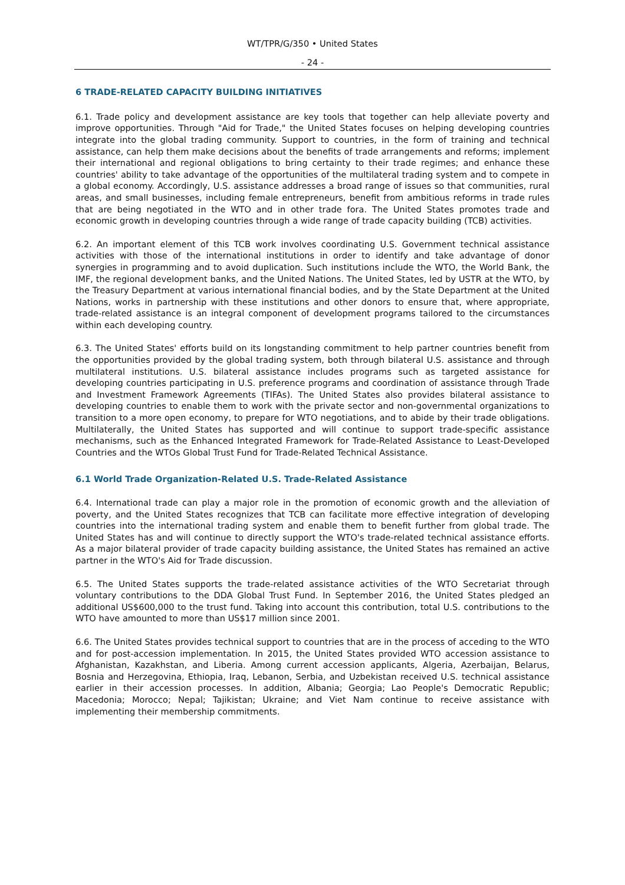WT/TPR/G/350 • United States
- 24 -
6 TRADE-RELATED CAPACITY BUILDING INITIATIVES
6.1. Trade policy and development assistance are key tools that together can help alleviate poverty and improve opportunities. Through "Aid for Trade," the United States focuses on helping developing countries integrate into the global trading community. Support to countries, in the form of training and technical assistance, can help them make decisions about the benefits of trade arrangements and reforms; implement their international and regional obligations to bring certainty to their trade regimes; and enhance these countries' ability to take advantage of the opportunities of the multilateral trading system and to compete in a global economy. Accordingly, U.S. assistance addresses a broad range of issues so that communities, rural areas, and small businesses, including female entrepreneurs, benefit from ambitious reforms in trade rules that are being negotiated in the WTO and in other trade fora. The United States promotes trade and economic growth in developing countries through a wide range of trade capacity building (TCB) activities.
6.2. An important element of this TCB work involves coordinating U.S. Government technical assistance activities with those of the international institutions in order to identify and take advantage of donor synergies in programming and to avoid duplication. Such institutions include the WTO, the World Bank, the IMF, the regional development banks, and the United Nations. The United States, led by USTR at the WTO, by the Treasury Department at various international financial bodies, and by the State Department at the United Nations, works in partnership with these institutions and other donors to ensure that, where appropriate, trade-related assistance is an integral component of development programs tailored to the circumstances within each developing country.
6.3. The United States' efforts build on its longstanding commitment to help partner countries benefit from the opportunities provided by the global trading system, both through bilateral U.S. assistance and through multilateral institutions. U.S. bilateral assistance includes programs such as targeted assistance for developing countries participating in U.S. preference programs and coordination of assistance through Trade and Investment Framework Agreements (TIFAs). The United States also provides bilateral assistance to developing countries to enable them to work with the private sector and non-governmental organizations to transition to a more open economy, to prepare for WTO negotiations, and to abide by their trade obligations. Multilaterally, the United States has supported and will continue to support trade-specific assistance mechanisms, such as the Enhanced Integrated Framework for Trade-Related Assistance to Least-Developed Countries and the WTOs Global Trust Fund for Trade-Related Technical Assistance.
6.1 World Trade Organization-Related U.S. Trade-Related Assistance
6.4. International trade can play a major role in the promotion of economic growth and the alleviation of poverty, and the United States recognizes that TCB can facilitate more effective integration of developing countries into the international trading system and enable them to benefit further from global trade. The United States has and will continue to directly support the WTO's trade-related technical assistance efforts. As a major bilateral provider of trade capacity building assistance, the United States has remained an active partner in the WTO's Aid for Trade discussion.
6.5. The United States supports the trade-related assistance activities of the WTO Secretariat through voluntary contributions to the DDA Global Trust Fund. In September 2016, the United States pledged an additional US$600,000 to the trust fund. Taking into account this contribution, total U.S. contributions to the WTO have amounted to more than US$17 million since 2001.
6.6. The United States provides technical support to countries that are in the process of acceding to the WTO and for post-accession implementation. In 2015, the United States provided WTO accession assistance to Afghanistan, Kazakhstan, and Liberia. Among current accession applicants, Algeria, Azerbaijan, Belarus, Bosnia and Herzegovina, Ethiopia, Iraq, Lebanon, Serbia, and Uzbekistan received U.S. technical assistance earlier in their accession processes. In addition, Albania; Georgia; Lao People's Democratic Republic; Macedonia; Morocco; Nepal; Tajikistan; Ukraine; and Viet Nam continue to receive assistance with implementing their membership commitments.